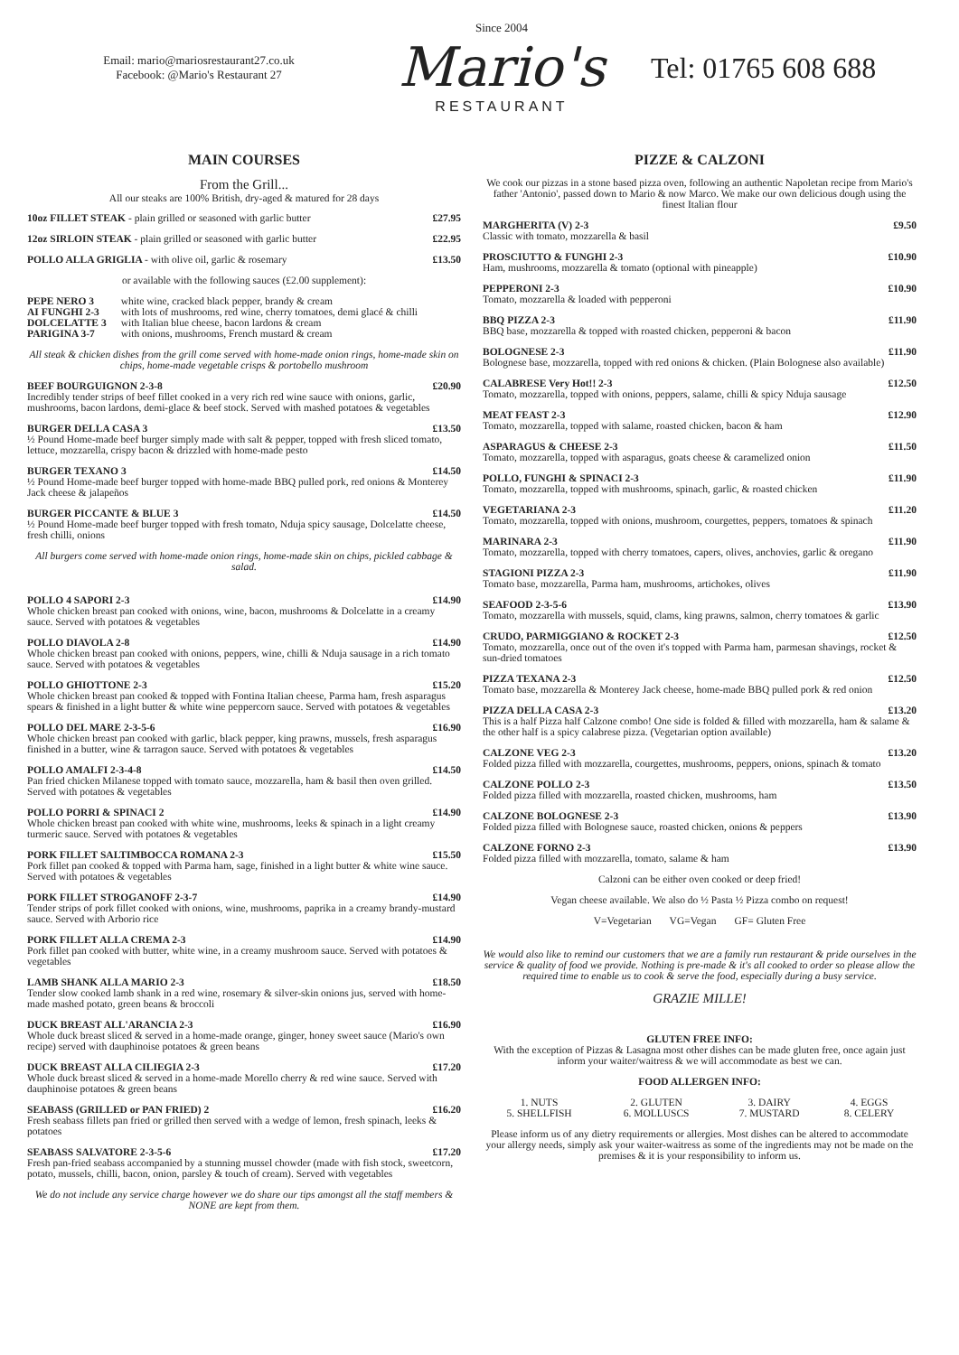Email: mario@mariosrestaurant27.co.uk
Facebook: @Mario's Restaurant 27
Since 2004
Mario's
RESTAURANT
Tel: 01765 608 688
MAIN COURSES
From the Grill...
All our steaks are 100% British, dry-aged & matured for 28 days
10oz FILLET STEAK - plain grilled or seasoned with garlic butter £27.95
12oz SIRLOIN STEAK - plain grilled or seasoned with garlic butter £22.95
POLLO ALLA GRIGLIA - with olive oil, garlic & rosemary £13.50
or available with the following sauces (£2.00 supplement):
| PEPE NERO 3 | white wine, cracked black pepper, brandy & cream |
| AI FUNGHI 2-3 | with lots of mushrooms, red wine, cherry tomatoes, demi glacé & chilli |
| DOLCELATTE 3 | with Italian blue cheese, bacon lardons & cream |
| PARIGINA 3-7 | with onions, mushrooms, French mustard & cream |
All steak & chicken dishes from the grill come served with home-made onion rings, home-made skin on chips, home-made vegetable crisps & portobello mushroom
BEEF BOURGUIGNON 2-3-8 £20.90
Incredibly tender strips of beef fillet cooked in a very rich red wine sauce with onions, garlic, mushrooms, bacon lardons, demi-glace & beef stock. Served with mashed potatoes & vegetables
BURGER DELLA CASA 3 £13.50
½ Pound Home-made beef burger simply made with salt & pepper, topped with fresh sliced tomato, lettuce, mozzarella, crispy bacon & drizzled with home-made pesto
BURGER TEXANO 3 £14.50
½ Pound Home-made beef burger topped with home-made BBQ pulled pork, red onions & Monterey Jack cheese & jalapeños
BURGER PICCANTE & BLUE 3 £14.50
½ Pound Home-made beef burger topped with fresh tomato, Nduja spicy sausage, Dolcelatte cheese, fresh chilli, onions
All burgers come served with home-made onion rings, home-made skin on chips, pickled cabbage & salad.
POLLO 4 SAPORI 2-3 £14.90
Whole chicken breast pan cooked with onions, wine, bacon, mushrooms & Dolcelatte in a creamy sauce. Served with potatoes & vegetables
POLLO DIAVOLA 2-8 £14.90
Whole chicken breast pan cooked with onions, peppers, wine, chilli & Nduja sausage in a rich tomato sauce. Served with potatoes & vegetables
POLLO GHIOTTONE 2-3 £15.20
Whole chicken breast pan cooked & topped with Fontina Italian cheese, Parma ham, fresh asparagus spears & finished in a light butter & white wine peppercorn sauce. Served with potatoes & vegetables
POLLO DEL MARE 2-3-5-6 £16.90
Whole chicken breast pan cooked with garlic, black pepper, king prawns, mussels, fresh asparagus finished in a butter, wine & tarragon sauce. Served with potatoes & vegetables
POLLO AMALFI 2-3-4-8 £14.50
Pan fried chicken Milanese topped with tomato sauce, mozzarella, ham & basil then oven grilled. Served with potatoes & vegetables
POLLO PORRI & SPINACI 2 £14.90
Whole chicken breast pan cooked with white wine, mushrooms, leeks & spinach in a light creamy turmeric sauce. Served with potatoes & vegetables
PORK FILLET SALTIMBOCCA ROMANA 2-3 £15.50
Pork fillet pan cooked & topped with Parma ham, sage, finished in a light butter & white wine sauce. Served with potatoes & vegetables
PORK FILLET STROGANOFF 2-3-7 £14.90
Tender strips of pork fillet cooked with onions, wine, mushrooms, paprika in a creamy brandy-mustard sauce. Served with Arborio rice
PORK FILLET ALLA CREMA 2-3 £14.90
Pork fillet pan cooked with butter, white wine, in a creamy mushroom sauce. Served with potatoes & vegetables
LAMB SHANK ALLA MARIO 2-3 £18.50
Tender slow cooked lamb shank in a red wine, rosemary & silver-skin onions jus, served with home-made mashed potato, green beans & broccoli
DUCK BREAST ALL'ARANCIA 2-3 £16.90
Whole duck breast sliced & served in a home-made orange, ginger, honey sweet sauce (Mario's own recipe) served with dauphinoise potatoes & green beans
DUCK BREAST ALLA CILIEGIA 2-3 £17.20
Whole duck breast sliced & served in a home-made Morello cherry & red wine sauce. Served with dauphinoise potatoes & green beans
SEABASS (GRILLED or PAN FRIED) 2 £16.20
Fresh seabass fillets pan fried or grilled then served with a wedge of lemon, fresh spinach, leeks & potatoes
SEABASS SALVATORE 2-3-5-6 £17.20
Fresh pan-fried seabass accompanied by a stunning mussel chowder (made with fish stock, sweetcorn, potato, mussels, chilli, bacon, onion, parsley & touch of cream). Served with vegetables
We do not include any service charge however we do share our tips amongst all the staff members & NONE are kept from them.
PIZZE & CALZONI
We cook our pizzas in a stone based pizza oven, following an authentic Napoletan recipe from Mario's father 'Antonio', passed down to Mario & now Marco. We make our own delicious dough using the finest Italian flour
MARGHERITA (V) 2-3 £9.50
Classic with tomato, mozzarella & basil
PROSCIUTTO & FUNGHI 2-3 £10.90
Ham, mushrooms, mozzarella & tomato (optional with pineapple)
PEPPERONI 2-3 £10.90
Tomato, mozzarella & loaded with pepperoni
BBQ PIZZA 2-3 £11.90
BBQ base, mozzarella & topped with roasted chicken, pepperoni & bacon
BOLOGNESE 2-3 £11.90
Bolognese base, mozzarella, topped with red onions & chicken. (Plain Bolognese also available)
CALABRESE Very Hot!! 2-3 £12.50
Tomato, mozzarella, topped with onions, peppers, salame, chilli & spicy Nduja sausage
MEAT FEAST 2-3 £12.90
Tomato, mozzarella, topped with salame, roasted chicken, bacon & ham
ASPARAGUS & CHEESE 2-3 £11.50
Tomato, mozzarella, topped with asparagus, goats cheese & caramelized onion
POLLO, FUNGHI & SPINACI 2-3 £11.90
Tomato, mozzarella, topped with mushrooms, spinach, garlic, & roasted chicken
VEGETARIANA 2-3 £11.20
Tomato, mozzarella, topped with onions, mushroom, courgettes, peppers, tomatoes & spinach
MARINARA 2-3 £11.90
Tomato, mozzarella, topped with cherry tomatoes, capers, olives, anchovies, garlic & oregano
STAGIONI PIZZA 2-3 £11.90
Tomato base, mozzarella, Parma ham, mushrooms, artichokes, olives
SEAFOOD 2-3-5-6 £13.90
Tomato, mozzarella with mussels, squid, clams, king prawns, salmon, cherry tomatoes & garlic
CRUDO, PARMIGGIANO & ROCKET 2-3 £12.50
Tomato, mozzarella, once out of the oven it's topped with Parma ham, parmesan shavings, rocket & sun-dried tomatoes
PIZZA TEXANA 2-3 £12.50
Tomato base, mozzarella & Monterey Jack cheese, home-made BBQ pulled pork & red onion
PIZZA DELLA CASA 2-3 £13.20
This is a half Pizza half Calzone combo! One side is folded & filled with mozzarella, ham & salame & the other half is a spicy calabrese pizza. (Vegetarian option available)
CALZONE VEG 2-3 £13.20
Folded pizza filled with mozzarella, courgettes, mushrooms, peppers, onions, spinach & tomato
CALZONE POLLO 2-3 £13.50
Folded pizza filled with mozzarella, roasted chicken, mushrooms, ham
CALZONE BOLOGNESE 2-3 £13.90
Folded pizza filled with Bolognese sauce, roasted chicken, onions & peppers
CALZONE FORNO 2-3 £13.90
Folded pizza filled with mozzarella, tomato, salame & ham
Calzoni can be either oven cooked or deep fried!
Vegan cheese available. We also do ½ Pasta ½ Pizza combo on request!
V=Vegetarian VG=Vegan GF= Gluten Free
We would also like to remind our customers that we are a family run restaurant & pride ourselves in the service & quality of food we provide. Nothing is pre-made & it's all cooked to order so please allow the required time to enable us to cook & serve the food, especially during a busy service.
GRAZIE MILLE!
GLUTEN FREE INFO:
With the exception of Pizzas & Lasagna most other dishes can be made gluten free, once again just inform your waiter/waitress & we will accommodate as best we can.
FOOD ALLERGEN INFO:
| 1. NUTS 5. SHELLFISH | 2. GLUTEN 6. MOLLUSCS | 3. DAIRY 7. MUSTARD | 4. EGGS 8. CELERY |
Please inform us of any dietry requirements or allergies. Most dishes can be altered to accommodate your allergy needs, simply ask your waiter-waitress as some of the ingredients may not be made on the premises & it is your responsibility to inform us.